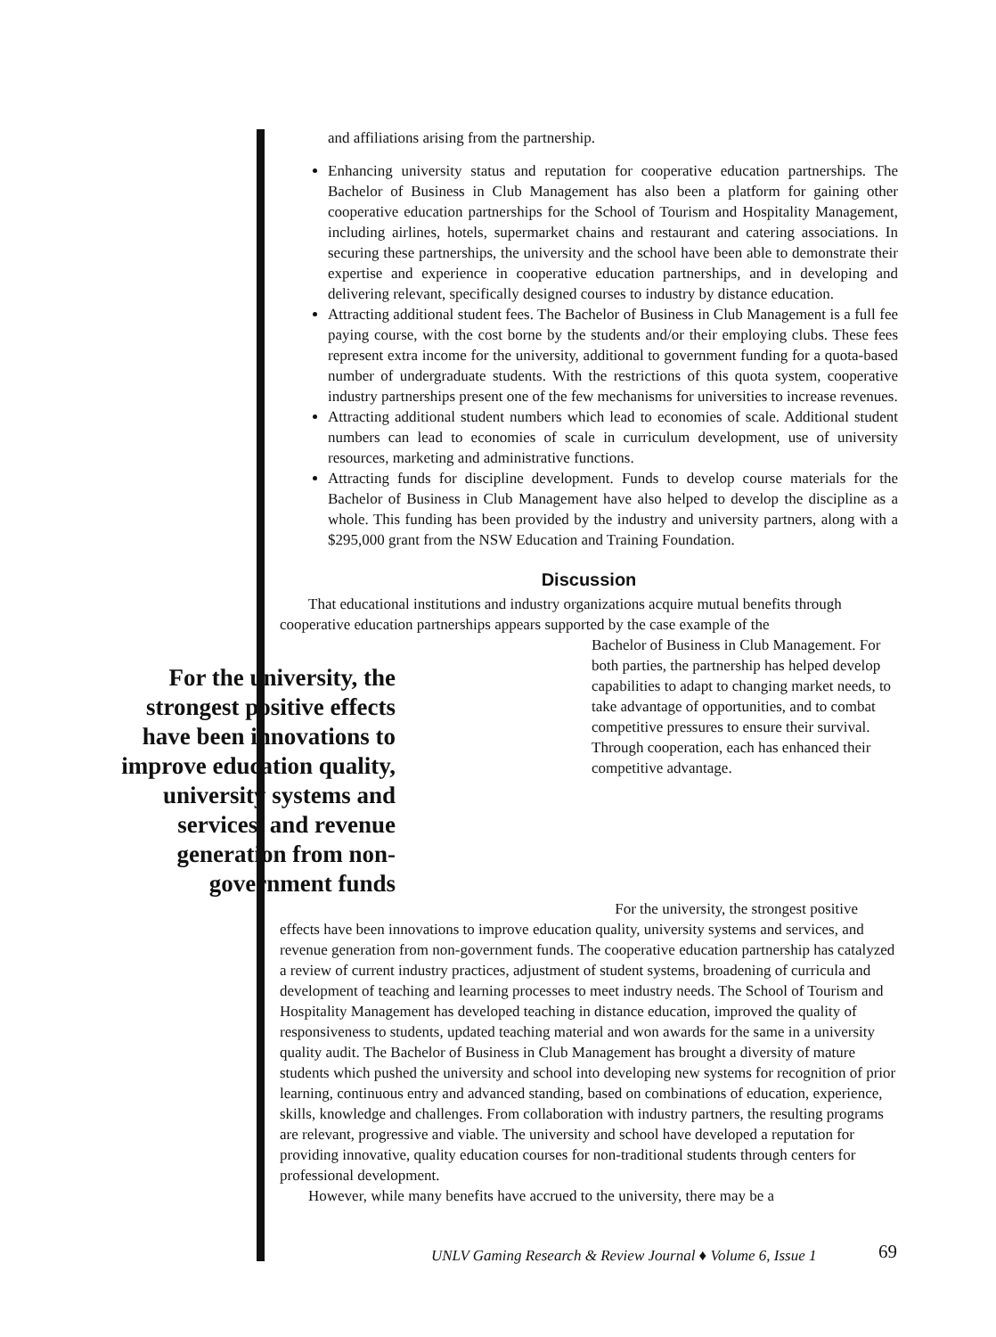and affiliations arising from the partnership.
Enhancing university status and reputation for cooperative education partnerships. The Bachelor of Business in Club Management has also been a platform for gaining other cooperative education partnerships for the School of Tourism and Hospitality Management, including airlines, hotels, supermarket chains and restaurant and catering associations. In securing these partnerships, the university and the school have been able to demonstrate their expertise and experience in cooperative education partnerships, and in developing and delivering relevant, specifically designed courses to industry by distance education.
Attracting additional student fees. The Bachelor of Business in Club Management is a full fee paying course, with the cost borne by the students and/or their employing clubs. These fees represent extra income for the university, additional to government funding for a quota-based number of undergraduate students. With the restrictions of this quota system, cooperative industry partnerships present one of the few mechanisms for universities to increase revenues.
Attracting additional student numbers which lead to economies of scale. Additional student numbers can lead to economies of scale in curriculum development, use of university resources, marketing and administrative functions.
Attracting funds for discipline development. Funds to develop course materials for the Bachelor of Business in Club Management have also helped to develop the discipline as a whole. This funding has been provided by the industry and university partners, along with a $295,000 grant from the NSW Education and Training Foundation.
Discussion
That educational institutions and industry organizations acquire mutual benefits through cooperative education partnerships appears supported by the case example of the
For the university, the strongest positive effects have been innovations to improve education quality, university systems and services, and revenue generation from non-government funds
Bachelor of Business in Club Management. For both parties, the partnership has helped develop capabilities to adapt to changing market needs, to take advantage of opportunities, and to combat competitive pressures to ensure their survival. Through cooperation, each has enhanced their competitive advantage.
For the university, the strongest positive effects have been innovations to improve education quality, university systems and services, and revenue generation from non-government funds. The cooperative education partnership has catalyzed a review of current industry practices, adjustment of student systems, broadening of curricula and development of teaching and learning processes to meet industry needs. The School of Tourism and Hospitality Management has developed teaching in distance education, improved the quality of responsiveness to students, updated teaching material and won awards for the same in a university quality audit. The Bachelor of Business in Club Management has brought a diversity of mature students which pushed the university and school into developing new systems for recognition of prior learning, continuous entry and advanced standing, based on combinations of education, experience, skills, knowledge and challenges. From collaboration with industry partners, the resulting programs are relevant, progressive and viable. The university and school have developed a reputation for providing innovative, quality education courses for non-traditional students through centers for professional development.
However, while many benefits have accrued to the university, there may be a
UNLV Gaming Research & Review Journal ♦ Volume 6, Issue 1
69